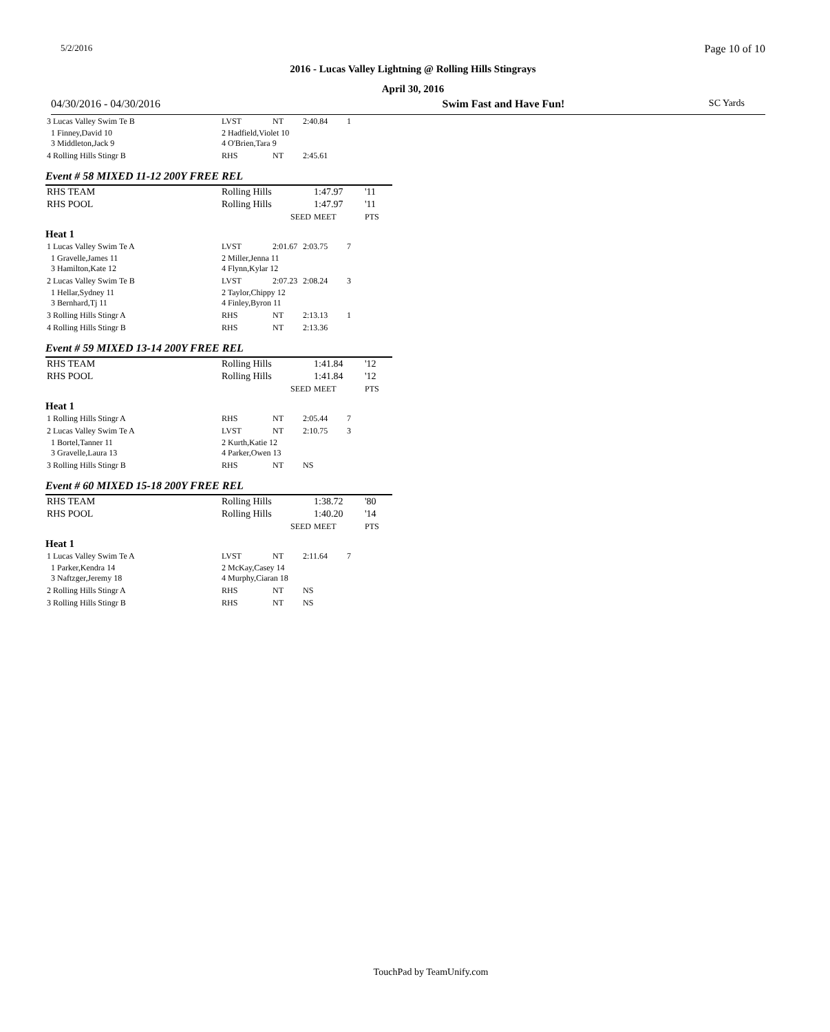5/2/2016 Page 10 of 10
2016 - Lucas Valley Lightning @ Rolling Hills Stingrays
April 30, 2016
04/30/2016 - 04/30/2016 Swim Fast and Have Fun! SC Yards
| 3 Lucas Valley Swim Te B | LVST | NT | 2:40.84 | 1 |
| 1 Finney,David 10 3 Middleton,Jack 9 | 2 Hadfield,Violet 10 4 O'Brien,Tara 9 | | | |
| 4 Rolling Hills Stingr B | RHS | NT | 2:45.61 | |
Event # 58 MIXED 11-12 200Y FREE REL
| RHS TEAM | Rolling Hills | 1:47.97 | '11 |
| RHS POOL | Rolling Hills | 1:47.97 | '11 |
| | SEED | MEET | PTS |
Heat 1
| 1 Lucas Valley Swim Te A | LVST | 2:01.67 | 2:03.75 | 7 |
| 1 Gravelle,James 11 3 Hamilton,Kate 12 | 2 Miller,Jenna 11 4 Flynn,Kylar 12 | | | |
| 2 Lucas Valley Swim Te B | LVST | 2:07.23 | 2:08.24 | 3 |
| 1 Hellar,Sydney 11 3 Bernhard,Tj 11 | 2 Taylor,Chippy 12 4 Finley,Byron 11 | | | |
| 3 Rolling Hills Stingr A | RHS | NT | 2:13.13 | 1 |
| 4 Rolling Hills Stingr B | RHS | NT | 2:13.36 | |
Event # 59 MIXED 13-14 200Y FREE REL
| RHS TEAM | Rolling Hills | 1:41.84 | '12 |
| RHS POOL | Rolling Hills | 1:41.84 | '12 |
| | SEED | MEET | PTS |
Heat 1
| 1 Rolling Hills Stingr A | RHS | NT | 2:05.44 | 7 |
| 2 Lucas Valley Swim Te A | LVST | NT | 2:10.75 | 3 |
| 1 Bortel,Tanner 11 3 Gravelle,Laura 13 | 2 Kurth,Katie 12 4 Parker,Owen 13 | | | |
| 3 Rolling Hills Stingr B | RHS | NT | NS | |
Event # 60 MIXED 15-18 200Y FREE REL
| RHS TEAM | Rolling Hills | 1:38.72 | '80 |
| RHS POOL | Rolling Hills | 1:40.20 | '14 |
| | SEED | MEET | PTS |
Heat 1
| 1 Lucas Valley Swim Te A | LVST | NT | 2:11.64 | 7 |
| 1 Parker,Kendra 14 3 Naftzger,Jeremy 18 | 2 McKay,Casey 14 4 Murphy,Ciaran 18 | | | |
| 2 Rolling Hills Stingr A | RHS | NT | NS | |
| 3 Rolling Hills Stingr B | RHS | NT | NS | |
TouchPad by TeamUnify.com